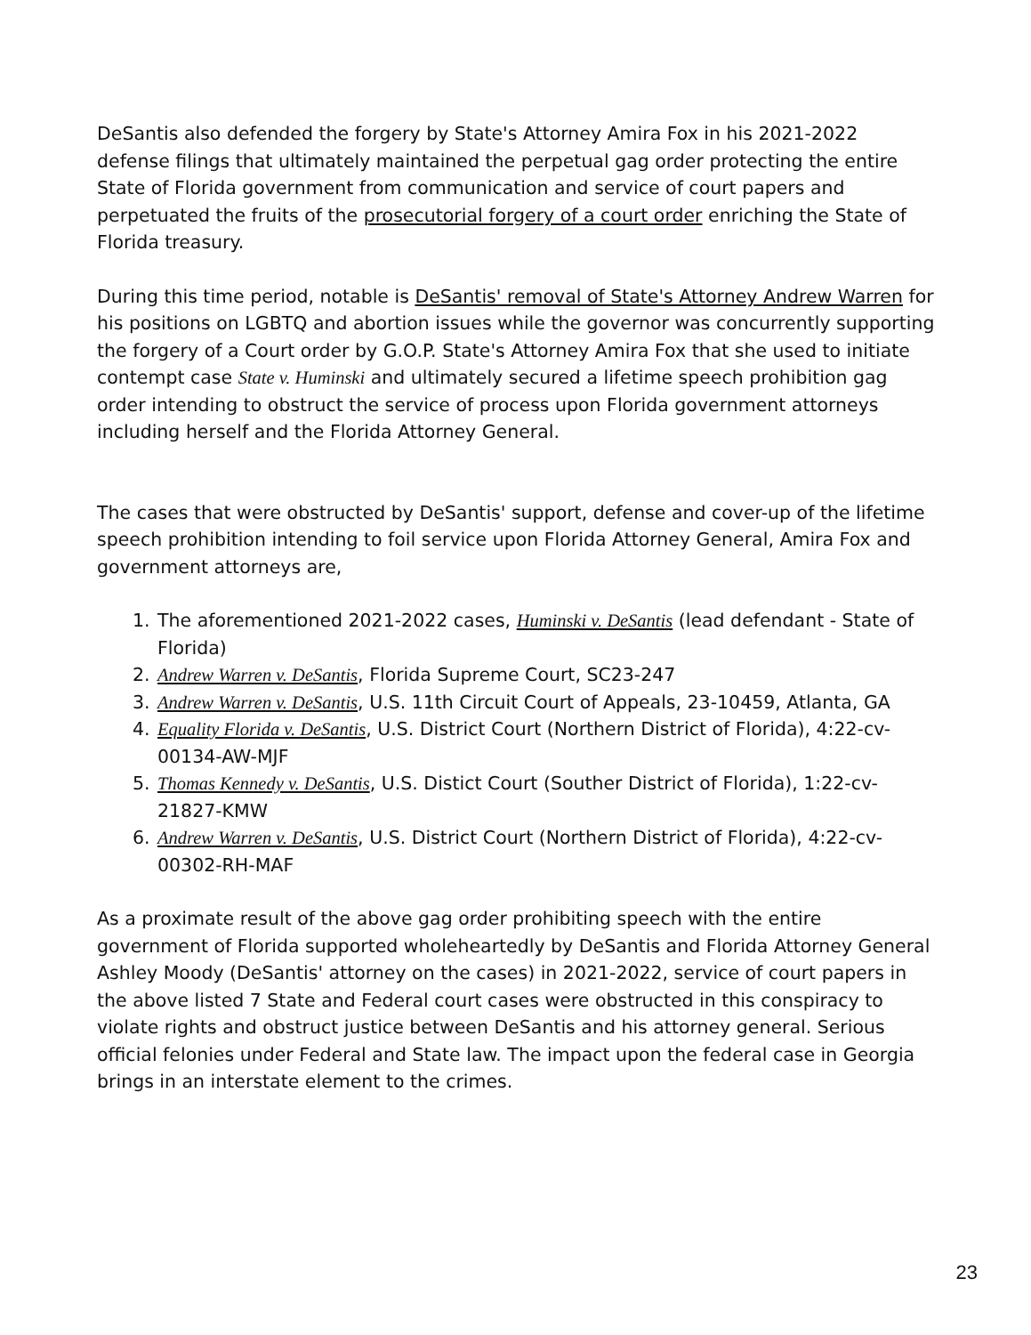DeSantis also defended the forgery by State's Attorney Amira Fox in his 2021-2022 defense filings that ultimately maintained the perpetual gag order protecting the entire State of Florida government from communication and service of court papers and perpetuated the fruits of the prosecutorial forgery of a court order enriching the State of Florida treasury.
During this time period, notable is DeSantis' removal of State's Attorney Andrew Warren for his positions on LGBTQ and abortion issues while the governor was concurrently supporting the forgery of a Court order by G.O.P. State's Attorney Amira Fox that she used to initiate contempt case State v. Huminski and ultimately secured a lifetime speech prohibition gag order intending to obstruct the service of process upon Florida government attorneys including herself and the Florida Attorney General.
The cases that were obstructed by DeSantis' support, defense and cover-up of the lifetime speech prohibition intending to foil service upon Florida Attorney General, Amira Fox and government attorneys are,
1. The aforementioned 2021-2022 cases, Huminski v. DeSantis (lead defendant - State of Florida)
2. Andrew Warren v. DeSantis, Florida Supreme Court, SC23-247
3. Andrew Warren v. DeSantis, U.S. 11th Circuit Court of Appeals, 23-10459, Atlanta, GA
4. Equality Florida v. DeSantis, U.S. District Court (Northern District of Florida), 4:22-cv-00134-AW-MJF
5. Thomas Kennedy v. DeSantis, U.S. Distict Court (Souther District of Florida), 1:22-cv-21827-KMW
6. Andrew Warren v. DeSantis, U.S. District Court (Northern District of Florida), 4:22-cv-00302-RH-MAF
As a proximate result of the above gag order prohibiting speech with the entire government of Florida supported wholeheartedly by DeSantis and Florida Attorney General Ashley Moody (DeSantis' attorney on the cases) in 2021-2022, service of court papers in the above listed 7 State and Federal court cases were obstructed in this conspiracy to violate rights and obstruct justice between DeSantis and his attorney general. Serious official felonies under Federal and State law. The impact upon the federal case in Georgia brings in an interstate element to the crimes.
23